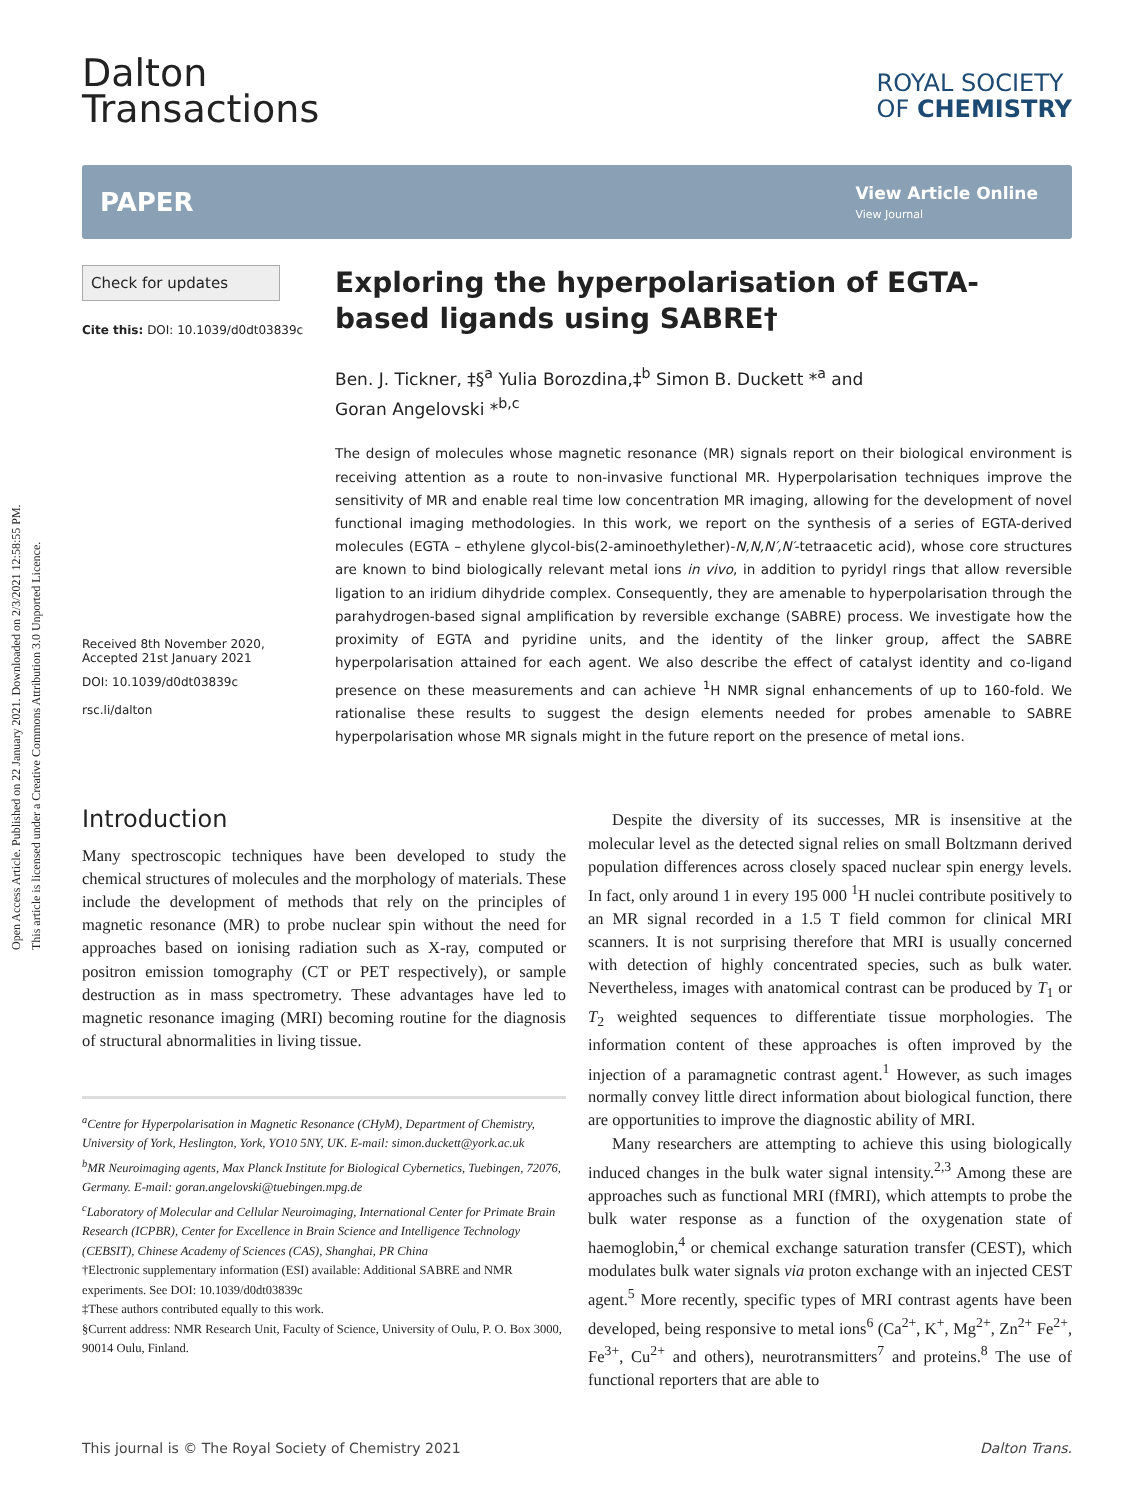Open Access Article. Published on 22 January 2021. Downloaded on 2/3/2021 12:58:55 PM.
This article is licensed under a Creative Commons Attribution 3.0 Unported Licence.
Dalton
Transactions
ROYAL SOCIETY
OF CHEMISTRY
PAPER
View Article Online
View Journal
Check for updates
Cite this: DOI: 10.1039/d0dt03839c
Received 8th November 2020,
Accepted 21st January 2021
DOI: 10.1039/d0dt03839c
rsc.li/dalton
Exploring the hyperpolarisation of EGTA-based ligands using SABRE†
Ben. J. Tickner, ‡§<sup>a</sup> Yulia Borozdina,‡<sup>b</sup> Simon B. Duckett *<sup>a</sup> and
Goran Angelovski *<sup>b,c</sup>
The design of molecules whose magnetic resonance (MR) signals report on their biological environment is receiving attention as a route to non-invasive functional MR. Hyperpolarisation techniques improve the sensitivity of MR and enable real time low concentration MR imaging, allowing for the development of novel functional imaging methodologies. In this work, we report on the synthesis of a series of EGTA-derived molecules (EGTA – ethylene glycol-bis(2-aminoethylether)-N,N,N′,N′-tetraacetic acid), whose core structures are known to bind biologically relevant metal ions in vivo, in addition to pyridyl rings that allow reversible ligation to an iridium dihydride complex. Consequently, they are amenable to hyperpolarisation through the parahydrogen-based signal amplification by reversible exchange (SABRE) process. We investigate how the proximity of EGTA and pyridine units, and the identity of the linker group, affect the SABRE hyperpolarisation attained for each agent. We also describe the effect of catalyst identity and co-ligand presence on these measurements and can achieve <sup>1</sup>H NMR signal enhancements of up to 160-fold. We rationalise these results to suggest the design elements needed for probes amenable to SABRE hyperpolarisation whose MR signals might in the future report on the presence of metal ions.
Introduction
Many spectroscopic techniques have been developed to study the chemical structures of molecules and the morphology of materials. These include the development of methods that rely on the principles of magnetic resonance (MR) to probe nuclear spin without the need for approaches based on ionising radiation such as X-ray, computed or positron emission tomography (CT or PET respectively), or sample destruction as in mass spectrometry. These advantages have led to magnetic resonance imaging (MRI) becoming routine for the diagnosis of structural abnormalities in living tissue.
<sup>a</sup> Centre for Hyperpolarisation in Magnetic Resonance (CHyM), Department of Chemistry, University of York, Heslington, York, YO10 5NY, UK. E-mail: simon.duckett@york.ac.uk
<sup>b</sup> MR Neuroimaging agents, Max Planck Institute for Biological Cybernetics, Tuebingen, 72076, Germany. E-mail: goran.angelovski@tuebingen.mpg.de
<sup>c</sup> Laboratory of Molecular and Cellular Neuroimaging, International Center for Primate Brain Research (ICPBR), Center for Excellence in Brain Science and Intelligence Technology (CEBSIT), Chinese Academy of Sciences (CAS), Shanghai, PR China
†Electronic supplementary information (ESI) available: Additional SABRE and NMR experiments. See DOI: 10.1039/d0dt03839c
‡These authors contributed equally to this work.
§Current address: NMR Research Unit, Faculty of Science, University of Oulu, P. O. Box 3000, 90014 Oulu, Finland.
Despite the diversity of its successes, MR is insensitive at the molecular level as the detected signal relies on small Boltzmann derived population differences across closely spaced nuclear spin energy levels. In fact, only around 1 in every 195 000 <sup>1</sup>H nuclei contribute positively to an MR signal recorded in a 1.5 T field common for clinical MRI scanners. It is not surprising therefore that MRI is usually concerned with detection of highly concentrated species, such as bulk water. Nevertheless, images with anatomical contrast can be produced by T<sub>1</sub> or T<sub>2</sub> weighted sequences to differentiate tissue morphologies. The information content of these approaches is often improved by the injection of a paramagnetic contrast agent.<sup>1</sup> However, as such images normally convey little direct information about biological function, there are opportunities to improve the diagnostic ability of MRI.
Many researchers are attempting to achieve this using biologically induced changes in the bulk water signal intensity.<sup>2,3</sup> Among these are approaches such as functional MRI (fMRI), which attempts to probe the bulk water response as a function of the oxygenation state of haemoglobin,<sup>4</sup> or chemical exchange saturation transfer (CEST), which modulates bulk water signals via proton exchange with an injected CEST agent.<sup>5</sup> More recently, specific types of MRI contrast agents have been developed, being responsive to metal ions<sup>6</sup> (Ca<sup>2+</sup>, K<sup>+</sup>, Mg<sup>2+</sup>, Zn<sup>2+</sup> Fe<sup>2+</sup>, Fe<sup>3+</sup>, Cu<sup>2+</sup> and others), neurotransmitters<sup>7</sup> and proteins.<sup>8</sup> The use of functional reporters that are able to
This journal is © The Royal Society of Chemistry 2021 Dalton Trans.